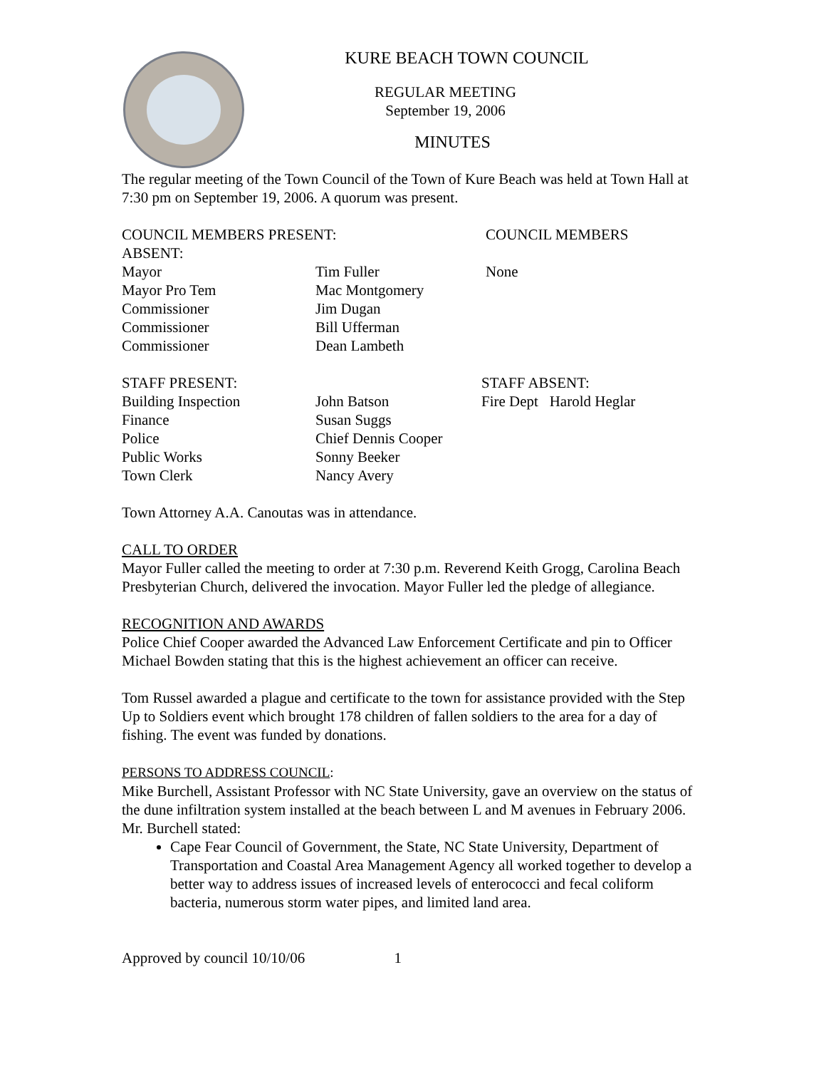KURE BEACH TOWN COUNCIL
REGULAR MEETING
September 19, 2006
MINUTES
The regular meeting of the Town Council of the Town of Kure Beach was held at Town Hall at 7:30 pm on September 19, 2006. A quorum was present.
| COUNCIL MEMBERS PRESENT: | | COUNCIL MEMBERS |
| ABSENT: | | |
| Mayor | Tim Fuller | None |
| Mayor Pro Tem | Mac Montgomery | |
| Commissioner | Jim Dugan | |
| Commissioner | Bill Ufferman | |
| Commissioner | Dean Lambeth | |
| STAFF PRESENT: | | STAFF ABSENT: |
| Building Inspection | John Batson | Fire Dept Harold Heglar |
| Finance | Susan Suggs | |
| Police | Chief Dennis Cooper | |
| Public Works | Sonny Beeker | |
| Town Clerk | Nancy Avery | |
Town Attorney A.A. Canoutas was in attendance.
CALL TO ORDER
Mayor Fuller called the meeting to order at 7:30 p.m. Reverend Keith Grogg, Carolina Beach Presbyterian Church, delivered the invocation. Mayor Fuller led the pledge of allegiance.
RECOGNITION AND AWARDS
Police Chief Cooper awarded the Advanced Law Enforcement Certificate and pin to Officer Michael Bowden stating that this is the highest achievement an officer can receive.
Tom Russel awarded a plague and certificate to the town for assistance provided with the Step Up to Soldiers event which brought 178 children of fallen soldiers to the area for a day of fishing. The event was funded by donations.
PERSONS TO ADDRESS COUNCIL:
Mike Burchell, Assistant Professor with NC State University, gave an overview on the status of the dune infiltration system installed at the beach between L and M avenues in February 2006. Mr. Burchell stated:
Cape Fear Council of Government, the State, NC State University, Department of Transportation and Coastal Area Management Agency all worked together to develop a better way to address issues of increased levels of enterococci and fecal coliform bacteria, numerous storm water pipes, and limited land area.
Approved by council 10/10/06 1